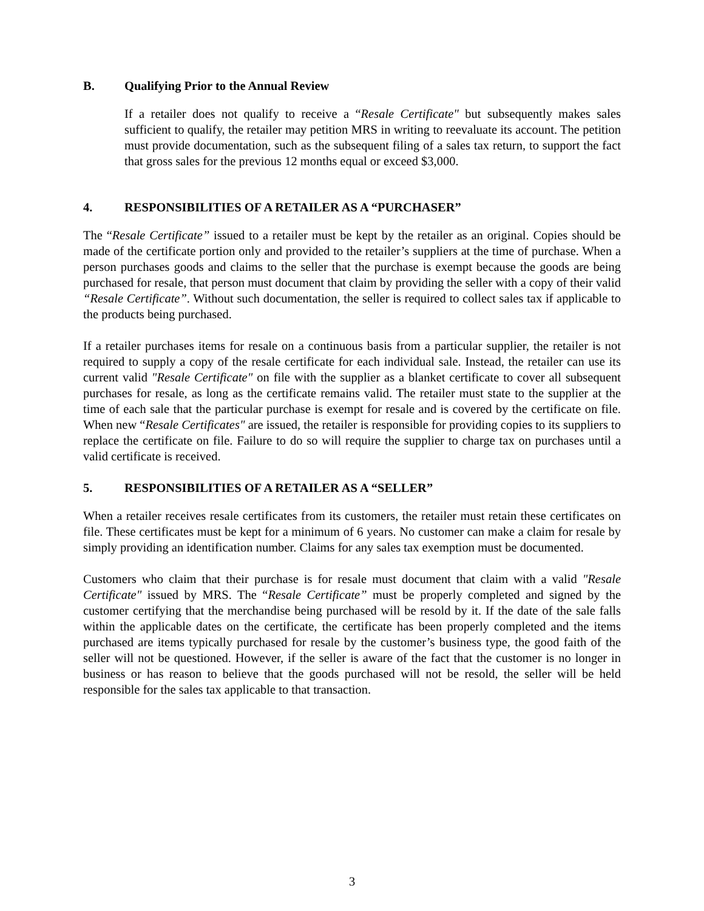B. Qualifying Prior to the Annual Review
If a retailer does not qualify to receive a “Resale Certificate" but subsequently makes sales sufficient to qualify, the retailer may petition MRS in writing to reevaluate its account. The petition must provide documentation, such as the subsequent filing of a sales tax return, to support the fact that gross sales for the previous 12 months equal or exceed $3,000.
4. RESPONSIBILITIES OF A RETAILER AS A “PURCHASER”
The “Resale Certificate” issued to a retailer must be kept by the retailer as an original. Copies should be made of the certificate portion only and provided to the retailer’s suppliers at the time of purchase. When a person purchases goods and claims to the seller that the purchase is exempt because the goods are being purchased for resale, that person must document that claim by providing the seller with a copy of their valid “Resale Certificate”. Without such documentation, the seller is required to collect sales tax if applicable to the products being purchased.
If a retailer purchases items for resale on a continuous basis from a particular supplier, the retailer is not required to supply a copy of the resale certificate for each individual sale. Instead, the retailer can use its current valid "Resale Certificate" on file with the supplier as a blanket certificate to cover all subsequent purchases for resale, as long as the certificate remains valid. The retailer must state to the supplier at the time of each sale that the particular purchase is exempt for resale and is covered by the certificate on file. When new “Resale Certificates" are issued, the retailer is responsible for providing copies to its suppliers to replace the certificate on file. Failure to do so will require the supplier to charge tax on purchases until a valid certificate is received.
5. RESPONSIBILITIES OF A RETAILER AS A “SELLER”
When a retailer receives resale certificates from its customers, the retailer must retain these certificates on file. These certificates must be kept for a minimum of 6 years. No customer can make a claim for resale by simply providing an identification number. Claims for any sales tax exemption must be documented.
Customers who claim that their purchase is for resale must document that claim with a valid "Resale Certificate" issued by MRS. The “Resale Certificate” must be properly completed and signed by the customer certifying that the merchandise being purchased will be resold by it. If the date of the sale falls within the applicable dates on the certificate, the certificate has been properly completed and the items purchased are items typically purchased for resale by the customer’s business type, the good faith of the seller will not be questioned. However, if the seller is aware of the fact that the customer is no longer in business or has reason to believe that the goods purchased will not be resold, the seller will be held responsible for the sales tax applicable to that transaction.
3